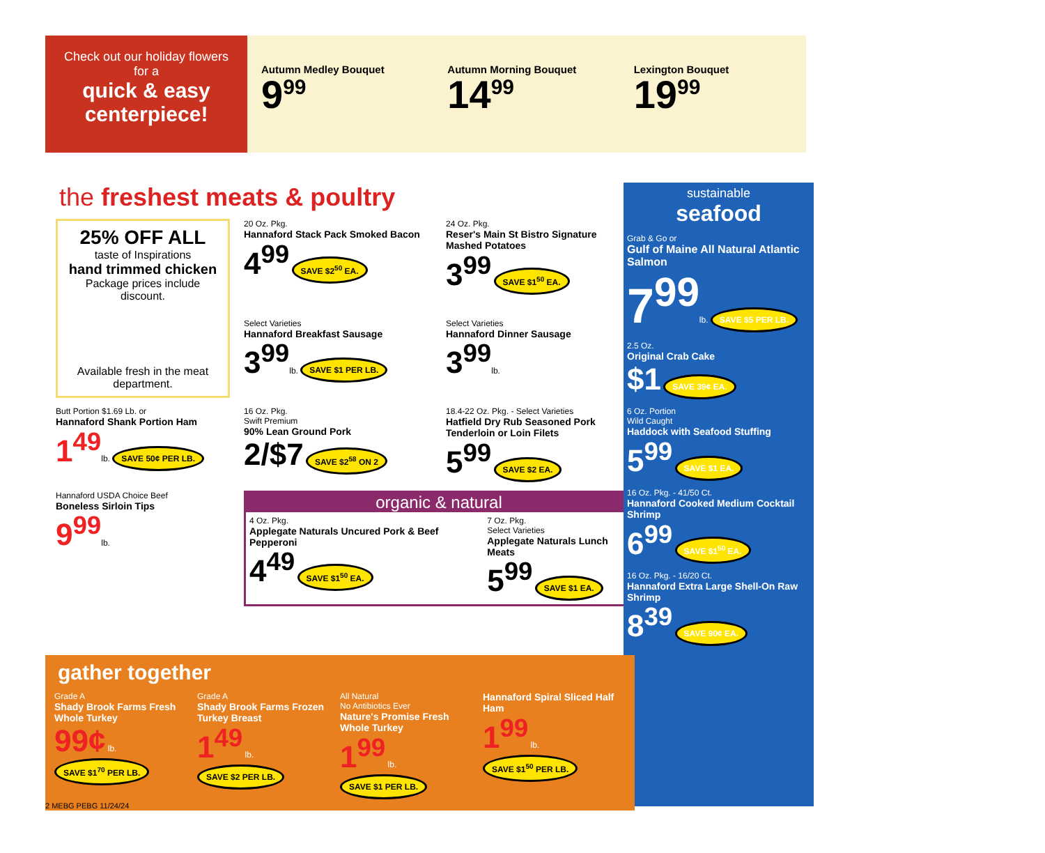Check out our holiday flowers for a
quick & easy centerpiece!
Autumn Medley Bouquet
9<sup>99</sup>
Autumn Morning Bouquet
14<sup>99</sup>
Lexington Bouquet
19<sup>99</sup>
the freshest meats & poultry
25% OFF ALL
taste of Inspirations
hand trimmed chicken
Package prices include discount.
Available fresh in the meat department.
20 Oz. Pkg.
Hannaford Stack Pack Smoked Bacon
4<sup>99</sup> SAVE $2<sup>50</sup> EA.
24 Oz. Pkg.
Reser's Main St Bistro Signature Mashed Potatoes
3<sup>99</sup> SAVE $1<sup>50</sup> EA.
Select Varieties
Hannaford Breakfast Sausage
3<sup>99</sup>lb. SAVE $1 PER LB.
Select Varieties
Hannaford Dinner Sausage
3<sup>99</sup>lb.
Butt Portion $1.69 Lb. or
Hannaford Shank Portion Ham
1<sup>49</sup>lb. SAVE 50¢ PER LB.
16 Oz. Pkg.
Swift Premium
90% Lean Ground Pork
2/$7 SAVE $2<sup>58</sup> ON 2
18.4-22 Oz. Pkg. - Select Varieties
Hatfield Dry Rub Seasoned Pork Tenderloin or Loin Filets
5<sup>99</sup> SAVE $2 EA.
Hannaford USDA Choice Beef
Boneless Sirloin Tips
9<sup>99</sup>lb.
organic & natural
4 Oz. Pkg.
Applegate Naturals Uncured Pork & Beef Pepperoni
4<sup>49</sup> SAVE $1<sup>50</sup> EA.
7 Oz. Pkg.
Select Varieties
Applegate Naturals Lunch Meats
5<sup>99</sup> SAVE $1 EA.
sustainable
seafood
Grab & Go or
Gulf of Maine All Natural Atlantic Salmon
7<sup>99</sup>lb. SAVE $5 PER LB.
2.5 Oz.
Original Crab Cake
$1 SAVE 39¢ EA.
6 Oz. Portion
Wild Caught
Haddock with Seafood Stuffing
5<sup>99</sup> SAVE $1 EA.
16 Oz. Pkg. - 41/50 Ct.
Hannaford Cooked Medium Cocktail Shrimp
6<sup>99</sup> SAVE $1<sup>50</sup> EA.
16 Oz. Pkg. - 16/20 Ct.
Hannaford Extra Large Shell-On Raw Shrimp
8<sup>39</sup> SAVE 90¢ EA.
gather together
Grade A
Shady Brook Farms Fresh Whole Turkey
99¢ lb. SAVE $1<sup>70</sup> PER LB.
Grade A
Shady Brook Farms Frozen Turkey Breast
1<sup>49</sup> lb. SAVE $2 PER LB.
All Natural
No Antibiotics Ever
Nature's Promise Fresh Whole Turkey
1<sup>99</sup> lb. SAVE $1 PER LB.
Hannaford Spiral Sliced Half Ham
1<sup>99</sup> lb. SAVE $1<sup>50</sup> PER LB.
2 MEBG PEBG 11/24/24